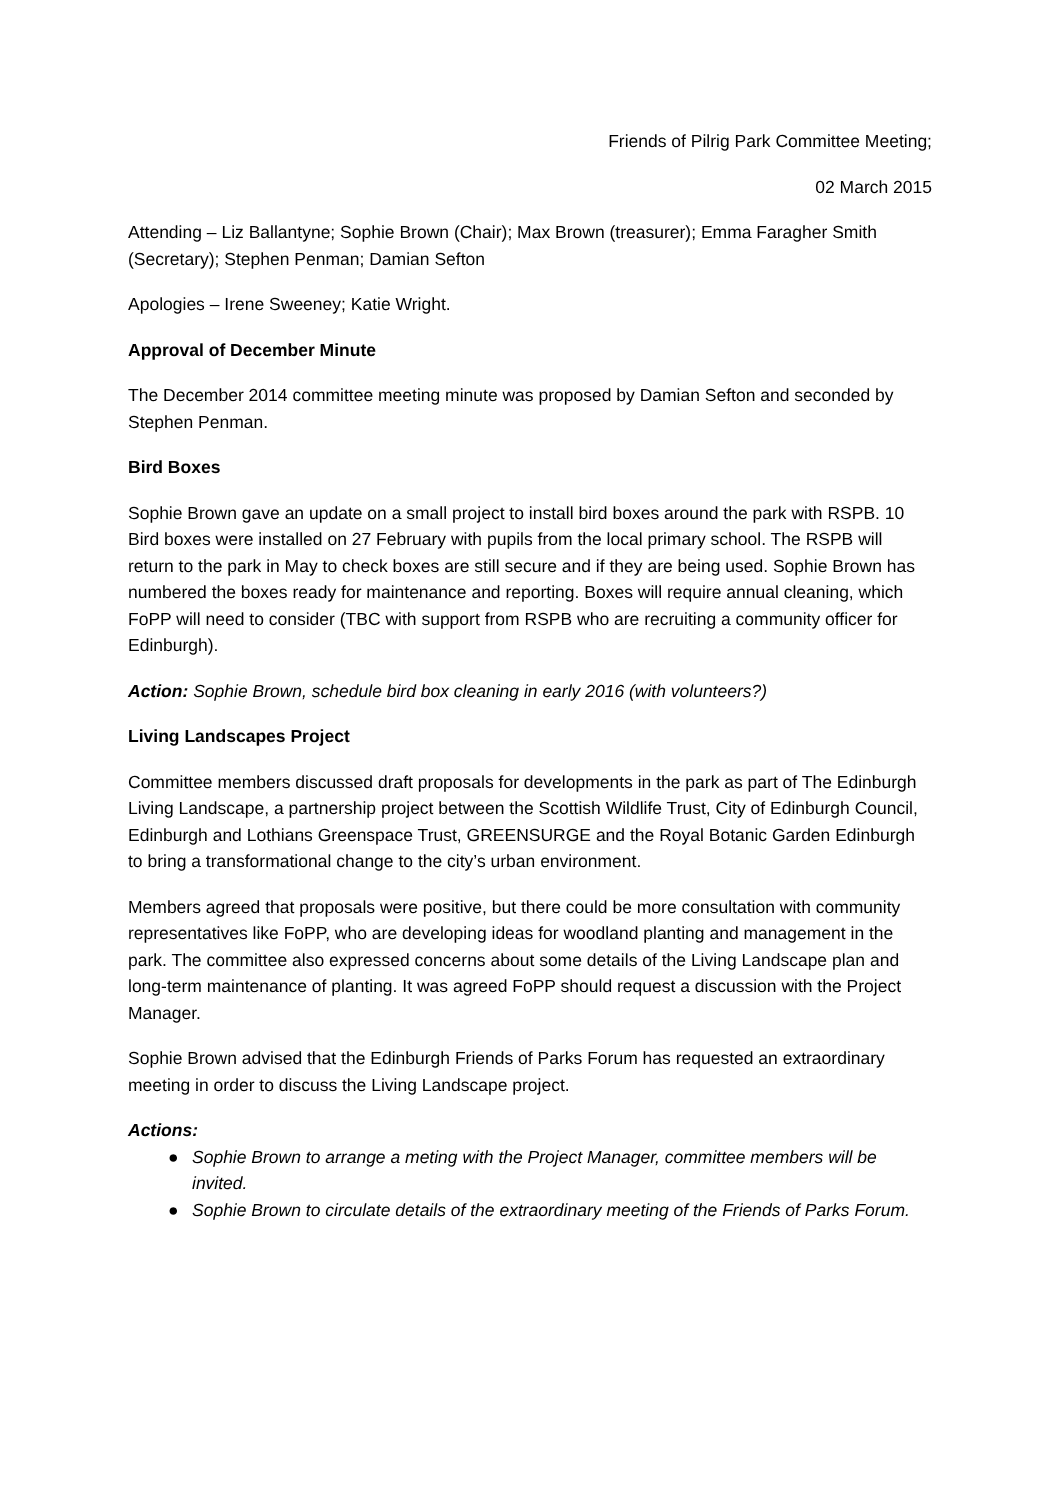Friends of Pilrig Park Committee Meeting;
02 March 2015
Attending – Liz Ballantyne; Sophie Brown (Chair); Max Brown (treasurer); Emma Faragher Smith (Secretary); Stephen Penman; Damian Sefton
Apologies – Irene Sweeney; Katie Wright.
Approval of December Minute
The December 2014 committee meeting minute was proposed by Damian Sefton and seconded by Stephen Penman.
Bird Boxes
Sophie Brown gave an update on a small project to install bird boxes around the park with RSPB. 10 Bird boxes were installed on 27 February with pupils from the local primary school. The RSPB will return to the park in May to check boxes are still secure and if they are being used. Sophie Brown has numbered the boxes ready for maintenance and reporting. Boxes will require annual cleaning, which FoPP will need to consider (TBC with support from RSPB who are recruiting a community officer for Edinburgh).
Action: Sophie Brown, schedule bird box cleaning in early 2016 (with volunteers?)
Living Landscapes Project
Committee members discussed draft proposals for developments in the park as part of The Edinburgh Living Landscape, a partnership project between the Scottish Wildlife Trust, City of Edinburgh Council, Edinburgh and Lothians Greenspace Trust, GREENSURGE and the Royal Botanic Garden Edinburgh to bring a transformational change to the city’s urban environment.
Members agreed that proposals were positive, but there could be more consultation with community representatives like FoPP, who are developing ideas for woodland planting and management in the park. The committee also expressed concerns about some details of the Living Landscape plan and long-term maintenance of planting. It was agreed FoPP should request a discussion with the Project Manager.
Sophie Brown advised that the Edinburgh Friends of Parks Forum has requested an extraordinary meeting in order to discuss the Living Landscape project.
Actions:
● Sophie Brown to arrange a meting with the Project Manager, committee members will be invited.
● Sophie Brown to circulate details of the extraordinary meeting of the Friends of Parks Forum.